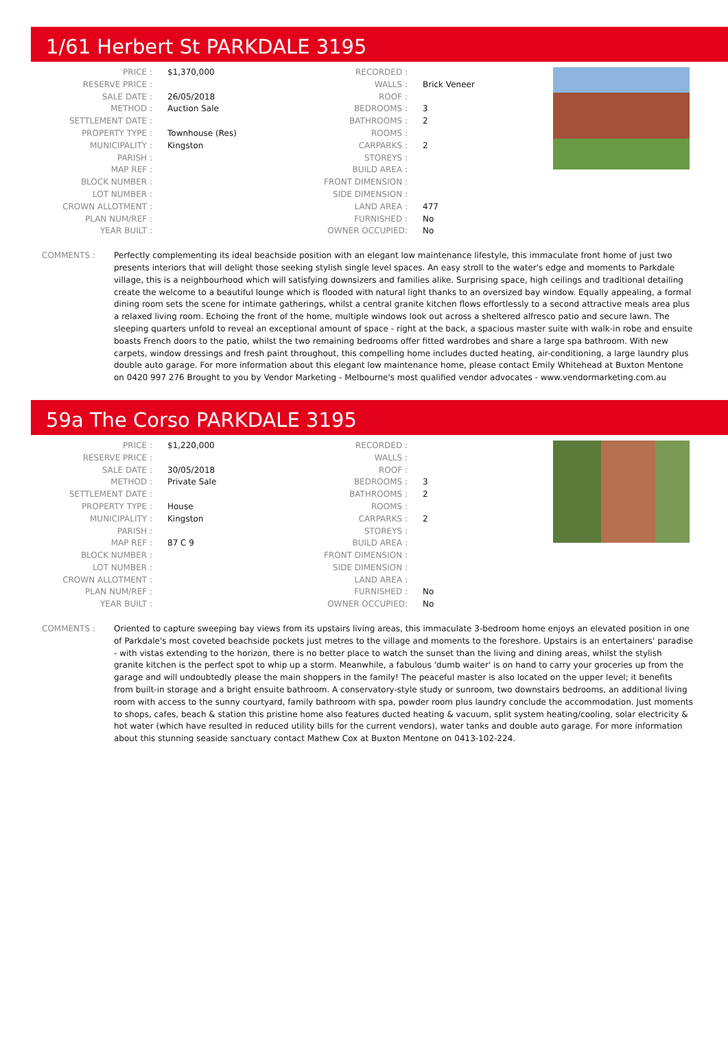1/61 Herbert St PARKDALE 3195
| PRICE : | $1,370,000 |
| RESERVE PRICE : | |
| SALE DATE : | 26/05/2018 |
| METHOD : | Auction Sale |
| SETTLEMENT DATE : | |
| PROPERTY TYPE : | Townhouse (Res) |
| MUNICIPALITY : | Kingston |
| PARISH : | |
| MAP REF : | |
| BLOCK NUMBER : | |
| LOT NUMBER : | |
| CROWN ALLOTMENT : | |
| PLAN NUM/REF : | |
| YEAR BUILT : | |
| RECORDED : | |
| WALLS : | Brick Veneer |
| ROOF : | |
| BEDROOMS : | 3 |
| BATHROOMS : | 2 |
| ROOMS : | |
| CARPARKS : | 2 |
| STOREYS : | |
| BUILD AREA : | |
| FRONT DIMENSION : | |
| SIDE DIMENSION : | |
| LAND AREA : | 477 |
| FURNISHED : | No |
| OWNER OCCUPIED: | No |
COMMENTS : Perfectly complementing its ideal beachside position with an elegant low maintenance lifestyle, this immaculate front home of just two presents interiors that will delight those seeking stylish single level spaces. An easy stroll to the water's edge and moments to Parkdale village, this is a neighbourhood which will satisfying downsizers and families alike. Surprising space, high ceilings and traditional detailing create the welcome to a beautiful lounge which is flooded with natural light thanks to an oversized bay window. Equally appealing, a formal dining room sets the scene for intimate gatherings, whilst a central granite kitchen flows effortlessly to a second attractive meals area plus a relaxed living room. Echoing the front of the home, multiple windows look out across a sheltered alfresco patio and secure lawn. The sleeping quarters unfold to reveal an exceptional amount of space - right at the back, a spacious master suite with walk-in robe and ensuite boasts French doors to the patio, whilst the two remaining bedrooms offer fitted wardrobes and share a large spa bathroom. With new carpets, window dressings and fresh paint throughout, this compelling home includes ducted heating, air-conditioning, a large laundry plus double auto garage. For more information about this elegant low maintenance home, please contact Emily Whitehead at Buxton Mentone on 0420 997 276 Brought to you by Vendor Marketing - Melbourne's most qualified vendor advocates - www.vendormarketing.com.au
59a The Corso PARKDALE 3195
| PRICE : | $1,220,000 |
| RESERVE PRICE : | |
| SALE DATE : | 30/05/2018 |
| METHOD : | Private Sale |
| SETTLEMENT DATE : | |
| PROPERTY TYPE : | House |
| MUNICIPALITY : | Kingston |
| PARISH : | |
| MAP REF : | 87 C 9 |
| BLOCK NUMBER : | |
| LOT NUMBER : | |
| CROWN ALLOTMENT : | |
| PLAN NUM/REF : | |
| YEAR BUILT : | |
| RECORDED : | |
| WALLS : | |
| ROOF : | |
| BEDROOMS : | 3 |
| BATHROOMS : | 2 |
| ROOMS : | |
| CARPARKS : | 2 |
| STOREYS : | |
| BUILD AREA : | |
| FRONT DIMENSION : | |
| SIDE DIMENSION : | |
| LAND AREA : | |
| FURNISHED : | No |
| OWNER OCCUPIED: | No |
COMMENTS : Oriented to capture sweeping bay views from its upstairs living areas, this immaculate 3-bedroom home enjoys an elevated position in one of Parkdale's most coveted beachside pockets just metres to the village and moments to the foreshore. Upstairs is an entertainers' paradise - with vistas extending to the horizon, there is no better place to watch the sunset than the living and dining areas, whilst the stylish granite kitchen is the perfect spot to whip up a storm. Meanwhile, a fabulous 'dumb waiter' is on hand to carry your groceries up from the garage and will undoubtedly please the main shoppers in the family! The peaceful master is also located on the upper level; it benefits from built-in storage and a bright ensuite bathroom. A conservatory-style study or sunroom, two downstairs bedrooms, an additional living room with access to the sunny courtyard, family bathroom with spa, powder room plus laundry conclude the accommodation. Just moments to shops, cafes, beach & station this pristine home also features ducted heating & vacuum, split system heating/cooling, solar electricity & hot water (which have resulted in reduced utility bills for the current vendors), water tanks and double auto garage. For more information about this stunning seaside sanctuary contact Mathew Cox at Buxton Mentone on 0413-102-224.